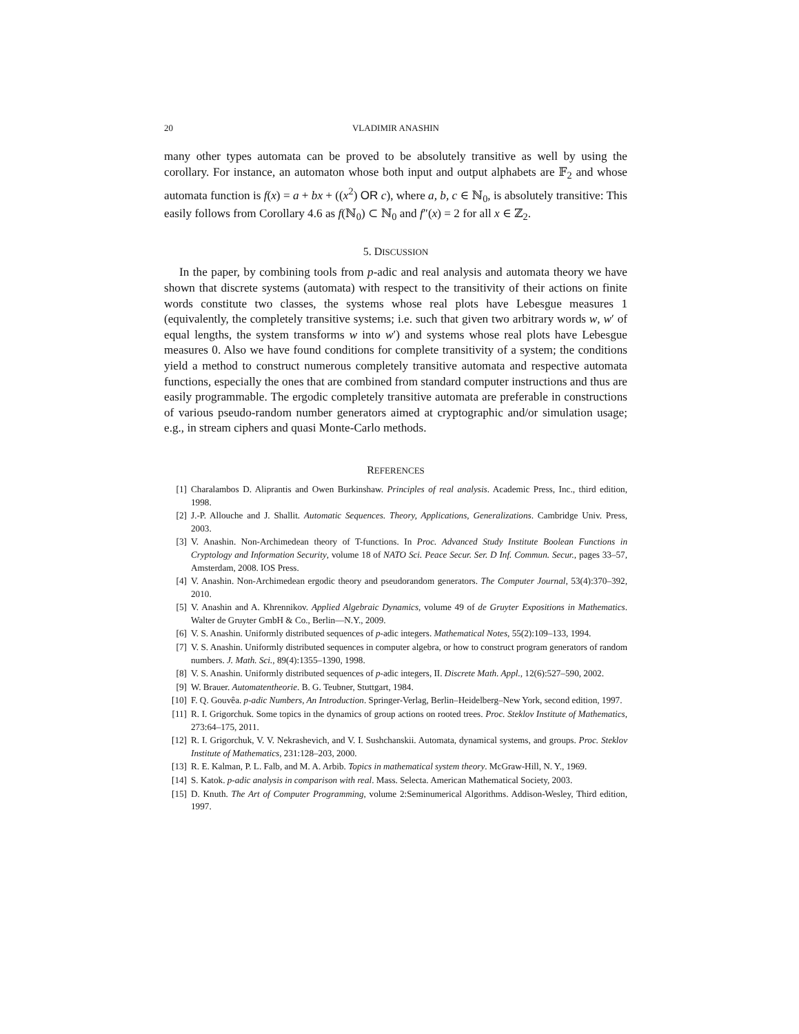20 VLADIMIR ANASHIN
many other types automata can be proved to be absolutely transitive as well by using the corollary. For instance, an automaton whose both input and output alphabets are 𝔽<sub>2</sub> and whose automata function is f(x) = a + bx + ((x<sup>2</sup>) OR c), where a, b, c ∈ ℕ<sub>0</sub>, is absolutely transitive: This easily follows from Corollary 4.6 as f(ℕ<sub>0</sub>) ⊂ ℕ<sub>0</sub> and f″(x) = 2 for all x ∈ ℤ<sub>2</sub>.
5. DISCUSSION
In the paper, by combining tools from p-adic and real analysis and automata theory we have shown that discrete systems (automata) with respect to the transitivity of their actions on finite words constitute two classes, the systems whose real plots have Lebesgue measures 1 (equivalently, the completely transitive systems; i.e. such that given two arbitrary words w, w′ of equal lengths, the system transforms w into w′) and systems whose real plots have Lebesgue measures 0. Also we have found conditions for complete transitivity of a system; the conditions yield a method to construct numerous completely transitive automata and respective automata functions, especially the ones that are combined from standard computer instructions and thus are easily programmable. The ergodic completely transitive automata are preferable in constructions of various pseudo-random number generators aimed at cryptographic and/or simulation usage; e.g., in stream ciphers and quasi Monte-Carlo methods.
REFERENCES
[1] Charalambos D. Aliprantis and Owen Burkinshaw. Principles of real analysis. Academic Press, Inc., third edition, 1998.
[2] J.-P. Allouche and J. Shallit. Automatic Sequences. Theory, Applications, Generalizations. Cambridge Univ. Press, 2003.
[3] V. Anashin. Non-Archimedean theory of T-functions. In Proc. Advanced Study Institute Boolean Functions in Cryptology and Information Security, volume 18 of NATO Sci. Peace Secur. Ser. D Inf. Commun. Secur., pages 33–57, Amsterdam, 2008. IOS Press.
[4] V. Anashin. Non-Archimedean ergodic theory and pseudorandom generators. The Computer Journal, 53(4):370–392, 2010.
[5] V. Anashin and A. Khrennikov. Applied Algebraic Dynamics, volume 49 of de Gruyter Expositions in Mathematics. Walter de Gruyter GmbH & Co., Berlin—N.Y., 2009.
[6] V. S. Anashin. Uniformly distributed sequences of p-adic integers. Mathematical Notes, 55(2):109–133, 1994.
[7] V. S. Anashin. Uniformly distributed sequences in computer algebra, or how to construct program generators of random numbers. J. Math. Sci., 89(4):1355–1390, 1998.
[8] V. S. Anashin. Uniformly distributed sequences of p-adic integers, II. Discrete Math. Appl., 12(6):527–590, 2002.
[9] W. Brauer. Automatentheorie. B. G. Teubner, Stuttgart, 1984.
[10] F. Q. Gouvêa. p-adic Numbers, An Introduction. Springer-Verlag, Berlin–Heidelberg–New York, second edition, 1997.
[11] R. I. Grigorchuk. Some topics in the dynamics of group actions on rooted trees. Proc. Steklov Institute of Mathematics, 273:64–175, 2011.
[12] R. I. Grigorchuk, V. V. Nekrashevich, and V. I. Sushchanskii. Automata, dynamical systems, and groups. Proc. Steklov Institute of Mathematics, 231:128–203, 2000.
[13] R. E. Kalman, P. L. Falb, and M. A. Arbib. Topics in mathematical system theory. McGraw-Hill, N. Y., 1969.
[14] S. Katok. p-adic analysis in comparison with real. Mass. Selecta. American Mathematical Society, 2003.
[15] D. Knuth. The Art of Computer Programming, volume 2:Seminumerical Algorithms. Addison-Wesley, Third edition, 1997.